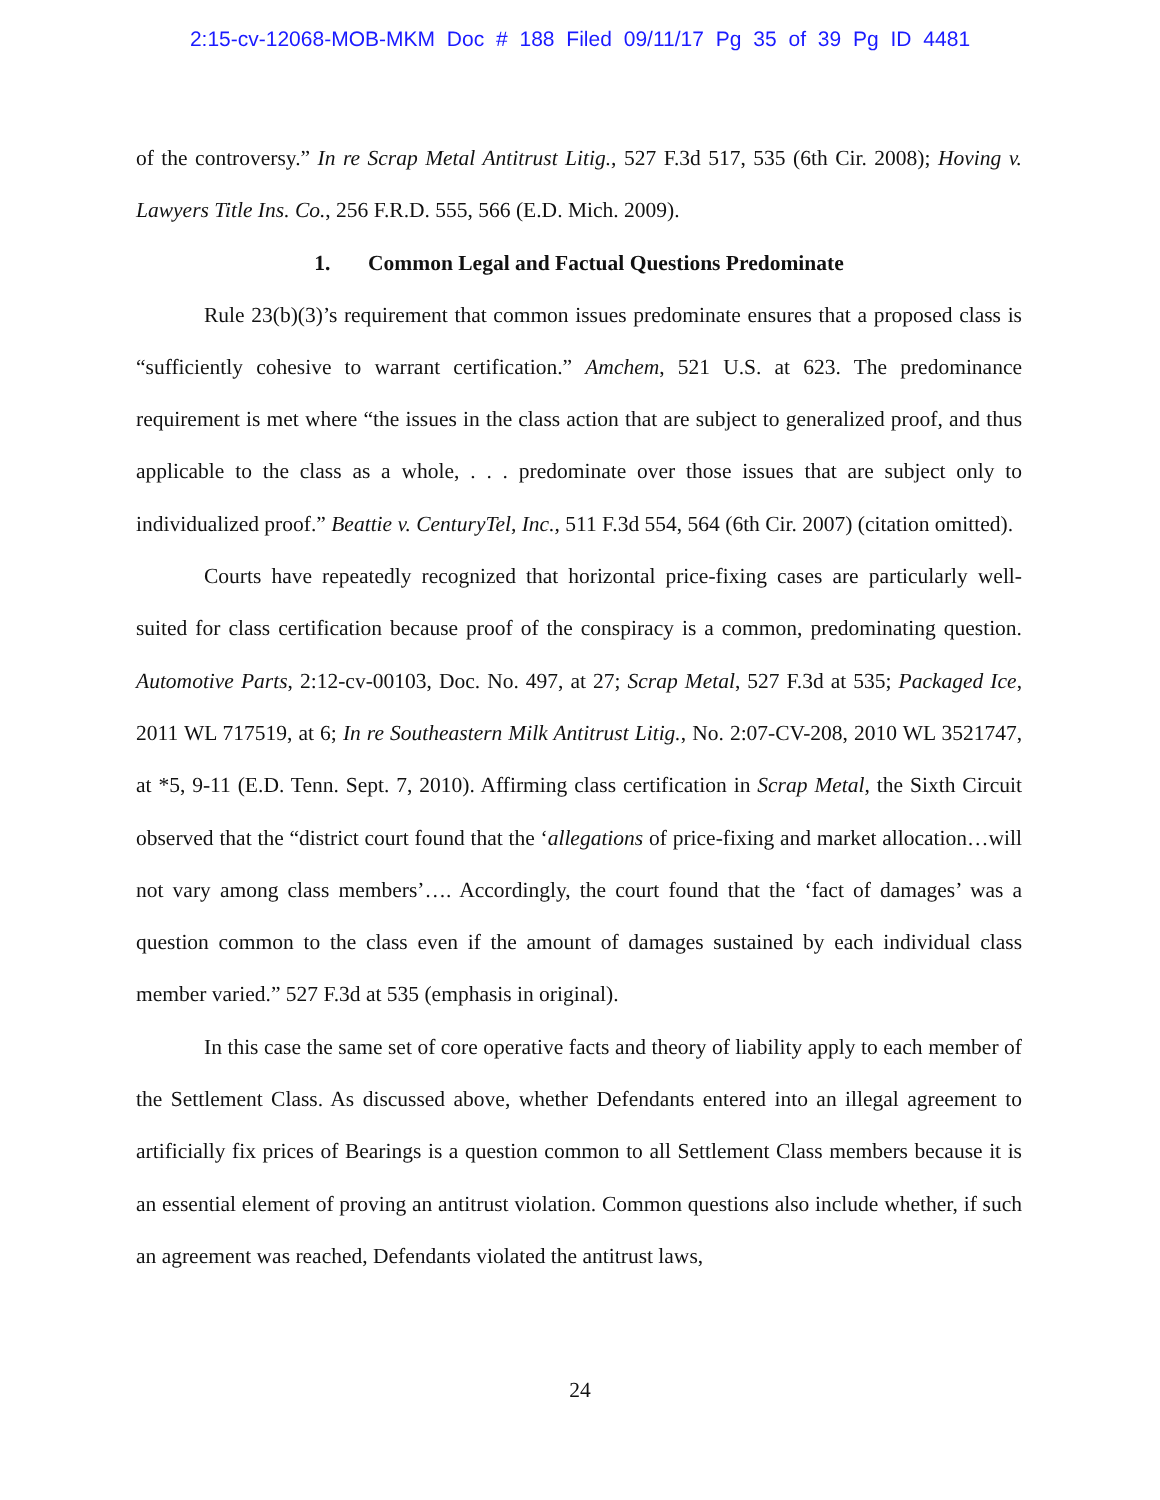2:15-cv-12068-MOB-MKM Doc # 188 Filed 09/11/17 Pg 35 of 39 Pg ID 4481
of the controversy.” In re Scrap Metal Antitrust Litig., 527 F.3d 517, 535 (6th Cir. 2008); Hoving v. Lawyers Title Ins. Co., 256 F.R.D. 555, 566 (E.D. Mich. 2009).
1. Common Legal and Factual Questions Predominate
Rule 23(b)(3)’s requirement that common issues predominate ensures that a proposed class is “sufficiently cohesive to warrant certification.” Amchem, 521 U.S. at 623. The predominance requirement is met where “the issues in the class action that are subject to generalized proof, and thus applicable to the class as a whole, . . . predominate over those issues that are subject only to individualized proof.” Beattie v. CenturyTel, Inc., 511 F.3d 554, 564 (6th Cir. 2007) (citation omitted).
Courts have repeatedly recognized that horizontal price-fixing cases are particularly well-suited for class certification because proof of the conspiracy is a common, predominating question. Automotive Parts, 2:12-cv-00103, Doc. No. 497, at 27; Scrap Metal, 527 F.3d at 535; Packaged Ice, 2011 WL 717519, at 6; In re Southeastern Milk Antitrust Litig., No. 2:07-CV-208, 2010 WL 3521747, at *5, 9-11 (E.D. Tenn. Sept. 7, 2010). Affirming class certification in Scrap Metal, the Sixth Circuit observed that the “district court found that the ‘allegations of price-fixing and market allocation…will not vary among class members’…. Accordingly, the court found that the ‘fact of damages’ was a question common to the class even if the amount of damages sustained by each individual class member varied.” 527 F.3d at 535 (emphasis in original).
In this case the same set of core operative facts and theory of liability apply to each member of the Settlement Class. As discussed above, whether Defendants entered into an illegal agreement to artificially fix prices of Bearings is a question common to all Settlement Class members because it is an essential element of proving an antitrust violation. Common questions also include whether, if such an agreement was reached, Defendants violated the antitrust laws,
24